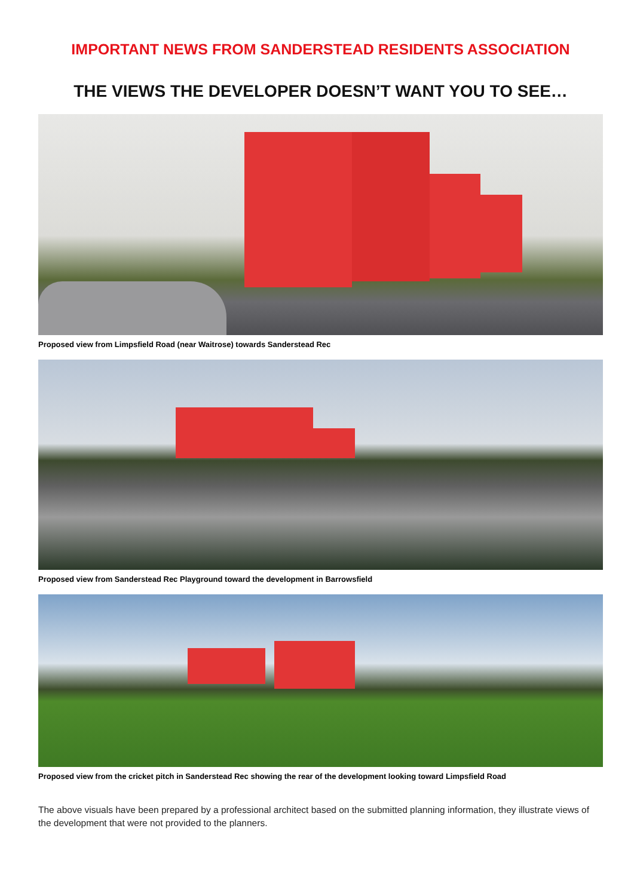IMPORTANT NEWS FROM SANDERSTEAD RESIDENTS ASSOCIATION
THE VIEWS THE DEVELOPER DOESN’T WANT YOU TO SEE…
Proposed view from Limpsfield Road (near Waitrose) towards Sanderstead Rec
Proposed view from Sanderstead Rec Playground toward the development in Barrowsfield
Proposed view from the cricket pitch in Sanderstead Rec showing the rear of the development looking toward Limpsfield Road
The above visuals have been prepared by a professional architect based on the submitted planning information, they illustrate views of the development that were not provided to the planners.